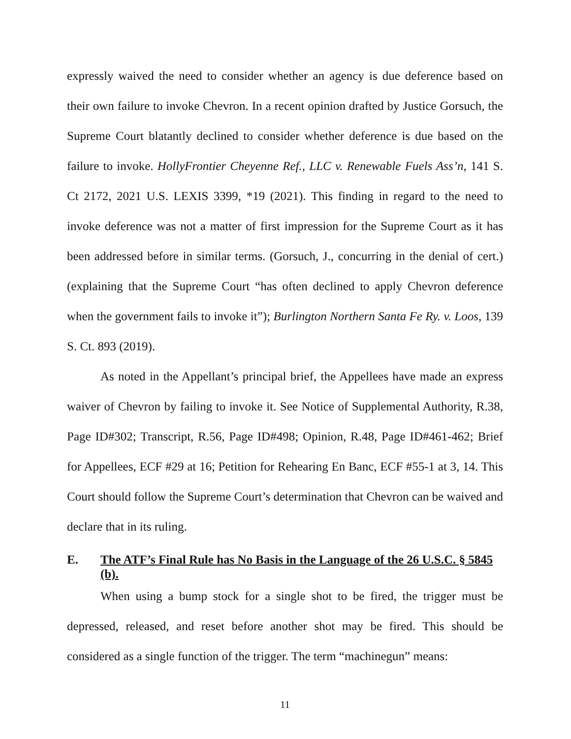expressly waived the need to consider whether an agency is due deference based on their own failure to invoke Chevron. In a recent opinion drafted by Justice Gorsuch, the Supreme Court blatantly declined to consider whether deference is due based on the failure to invoke. HollyFrontier Cheyenne Ref., LLC v. Renewable Fuels Ass’n, 141 S. Ct 2172, 2021 U.S. LEXIS 3399, *19 (2021). This finding in regard to the need to invoke deference was not a matter of first impression for the Supreme Court as it has been addressed before in similar terms. (Gorsuch, J., concurring in the denial of cert.) (explaining that the Supreme Court “has often declined to apply Chevron deference when the government fails to invoke it”); Burlington Northern Santa Fe Ry. v. Loos, 139 S. Ct. 893 (2019).
As noted in the Appellant’s principal brief, the Appellees have made an express waiver of Chevron by failing to invoke it. See Notice of Supplemental Authority, R.38, Page ID#302; Transcript, R.56, Page ID#498; Opinion, R.48, Page ID#461-462; Brief for Appellees, ECF #29 at 16; Petition for Rehearing En Banc, ECF #55-1 at 3, 14. This Court should follow the Supreme Court’s determination that Chevron can be waived and declare that in its ruling.
E. The ATF’s Final Rule has No Basis in the Language of the 26 U.S.C. § 5845 (b).
When using a bump stock for a single shot to be fired, the trigger must be depressed, released, and reset before another shot may be fired. This should be considered as a single function of the trigger. The term “machinegun” means:
11